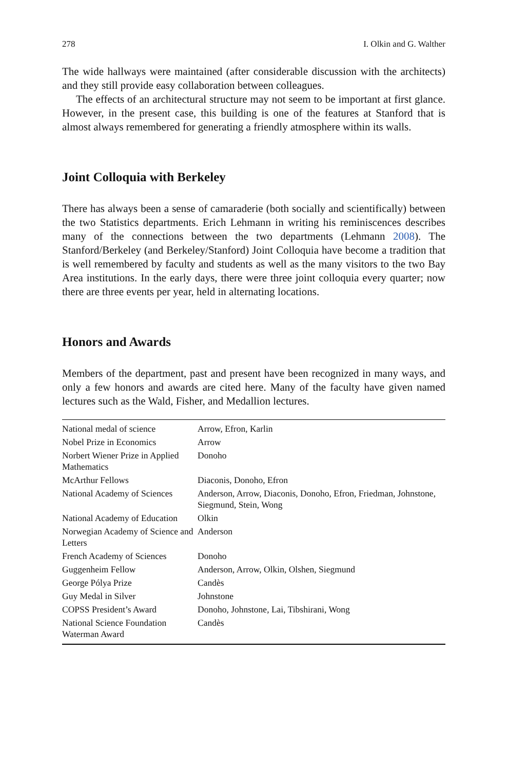278 I. Olkin and G. Walther
The wide hallways were maintained (after considerable discussion with the architects) and they still provide easy collaboration between colleagues.
The effects of an architectural structure may not seem to be important at first glance. However, in the present case, this building is one of the features at Stanford that is almost always remembered for generating a friendly atmosphere within its walls.
Joint Colloquia with Berkeley
There has always been a sense of camaraderie (both socially and scientifically) between the two Statistics departments. Erich Lehmann in writing his reminis­cences describes many of the connections between the two departments (Lehmann 2008). The Stanford/Berkeley (and Berkeley/Stanford) Joint Colloquia have become a tradition that is well remembered by faculty and students as well as the many visitors to the two Bay Area institutions. In the early days, there were three joint colloquia every quarter; now there are three events per year, held in alter­nating locations.
Honors and Awards
Members of the department, past and present have been recognized in many ways, and only a few honors and awards are cited here. Many of the faculty have given named lectures such as the Wald, Fisher, and Medallion lectures.
| National medal of science | Arrow, Efron, Karlin |
| Nobel Prize in Economics | Arrow |
| Norbert Wiener Prize in Applied Mathematics | Donoho |
| McArthur Fellows | Diaconis, Donoho, Efron |
| National Academy of Sciences | Anderson, Arrow, Diaconis, Donoho, Efron, Friedman, Johnstone, Siegmund, Stein, Wong |
| National Academy of Education | Olkin |
| Norwegian Academy of Science and Letters | Anderson |
| French Academy of Sciences | Donoho |
| Guggenheim Fellow | Anderson, Arrow, Olkin, Olshen, Siegmund |
| George Pólya Prize | Candès |
| Guy Medal in Silver | Johnstone |
| COPSS President’s Award | Donoho, Johnstone, Lai, Tibshirani, Wong |
| National Science Foundation Waterman Award | Candès |